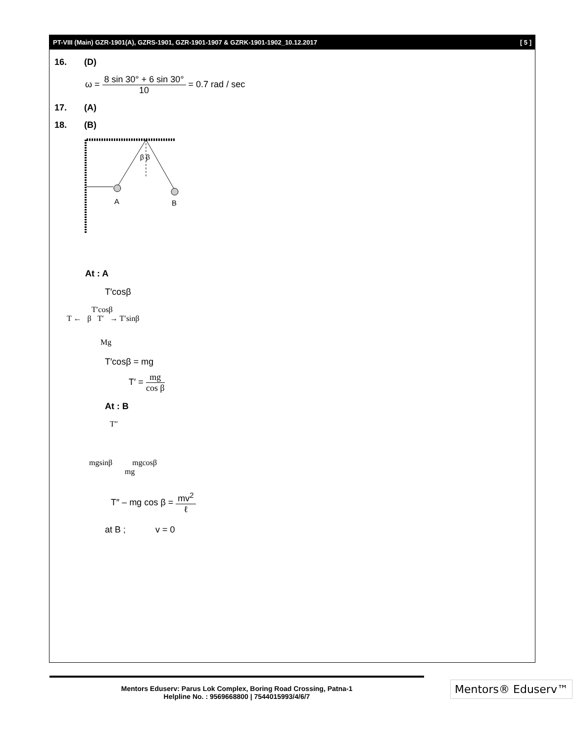PT-VIII (Main) GZR-1901(A), GZRS-1901, GZR-1901-1907 & GZRK-1901-1902_10.12.2017 [ 5 ]
16. (D)
ω = 8 sin 30° + 6 sin 30° 10 = 0.7 rad / sec
17. (A)
18. (B)
β β
A
B
At : A
T′cosβ
T′cosβ
T ← β T′ → T′sinβ
Mg
T′cosβ = mg
T′ = mg cos β
At : B
T″
mgsinβ mgcosβ
mg
T″ – mg cos β = mv<sup>2</sup> ℓ
at B ; v = 0
Mentors Eduserv: Parus Lok Complex, Boring Road Crossing, Patna-1
Helpline No. : 9569668800 | 7544015993/4/6/7
Mentors® Eduserv™